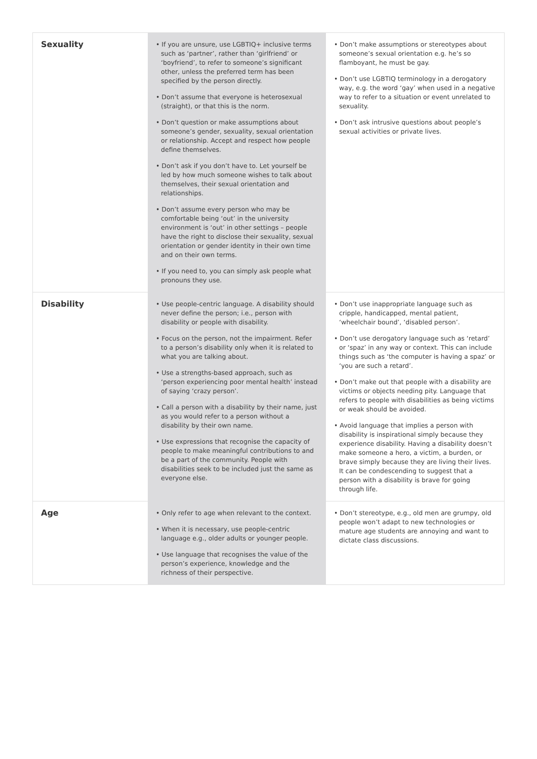| Sexuality | • If you are unsure, use LGBTIQ+ inclusive terms such as ‘partner’, rather than ‘girlfriend’ or ‘boyfriend’, to refer to someone’s significant other, unless the preferred term has been specified by the person directly. • Don’t assume that everyone is heterosexual (straight), or that this is the norm. • Don’t question or make assumptions about someone’s gender, sexuality, sexual orientation or relationship. Accept and respect how people define themselves. • Don’t ask if you don’t have to. Let yourself be led by how much someone wishes to talk about themselves, their sexual orientation and relationships. • Don’t assume every person who may be comfortable being ‘out’ in the university environment is ‘out’ in other settings – people have the right to disclose their sexuality, sexual orientation or gender identity in their own time and on their own terms. • If you need to, you can simply ask people what pronouns they use. | • Don’t make assumptions or stereotypes about someone’s sexual orientation e.g. he’s so flamboyant, he must be gay. • Don’t use LGBTIQ terminology in a derogatory way, e.g. the word ‘gay’ when used in a negative way to refer to a situation or event unrelated to sexuality. • Don’t ask intrusive questions about people’s sexual activities or private lives. |
| Disability | • Use people-centric language. A disability should never define the person; i.e., person with disability or people with disability. • Focus on the person, not the impairment. Refer to a person’s disability only when it is related to what you are talking about. • Use a strengths-based approach, such as ‘person experiencing poor mental health’ instead of saying ‘crazy person’. • Call a person with a disability by their name, just as you would refer to a person without a disability by their own name. • Use expressions that recognise the capacity of people to make meaningful contributions to and be a part of the community. People with disabilities seek to be included just the same as everyone else. | • Don’t use inappropriate language such as cripple, handicapped, mental patient, ‘wheelchair bound’, ‘disabled person’. • Don’t use derogatory language such as ‘retard’ or ‘spaz’ in any way or context. This can include things such as ‘the computer is having a spaz’ or ‘you are such a retard’. • Don’t make out that people with a disability are victims or objects needing pity. Language that refers to people with disabilities as being victims or weak should be avoided. • Avoid language that implies a person with disability is inspirational simply because they experience disability. Having a disability doesn’t make someone a hero, a victim, a burden, or brave simply because they are living their lives. It can be condescending to suggest that a person with a disability is brave for going through life. |
| Age | • Only refer to age when relevant to the context. • When it is necessary, use people-centric language e.g., older adults or younger people. • Use language that recognises the value of the person’s experience, knowledge and the richness of their perspective. | • Don’t stereotype, e.g., old men are grumpy, old people won’t adapt to new technologies or mature age students are annoying and want to dictate class discussions. |